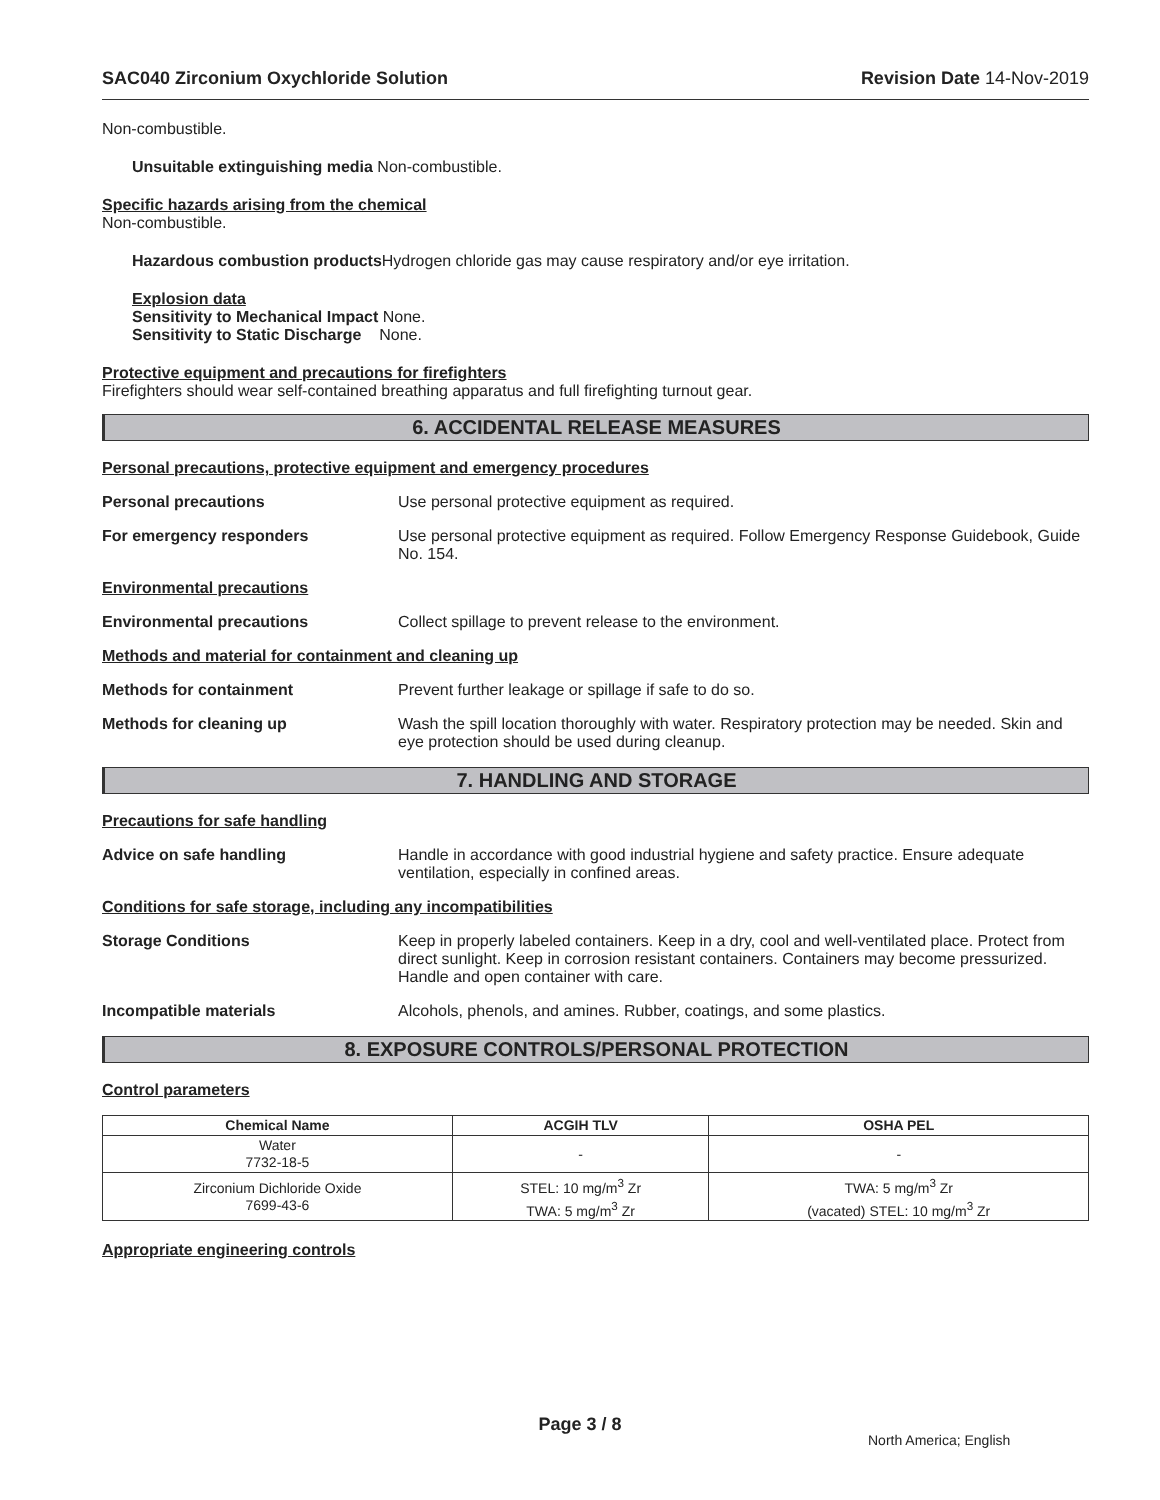SAC040 Zirconium Oxychloride Solution Revision Date 14-Nov-2019
Non-combustible.
Unsuitable extinguishing media Non-combustible.
Specific hazards arising from the chemical
Non-combustible.
Hazardous combustion products Hydrogen chloride gas may cause respiratory and/or eye irritation.
Explosion data
Sensitivity to Mechanical Impact None.
Sensitivity to Static Discharge None.
Protective equipment and precautions for firefighters
Firefighters should wear self-contained breathing apparatus and full firefighting turnout gear.
6. ACCIDENTAL RELEASE MEASURES
Personal precautions, protective equipment and emergency procedures
Personal precautions Use personal protective equipment as required.
For emergency responders Use personal protective equipment as required. Follow Emergency Response Guidebook, Guide No. 154.
Environmental precautions
Environmental precautions Collect spillage to prevent release to the environment.
Methods and material for containment and cleaning up
Methods for containment Prevent further leakage or spillage if safe to do so.
Methods for cleaning up Wash the spill location thoroughly with water. Respiratory protection may be needed. Skin and eye protection should be used during cleanup.
7. HANDLING AND STORAGE
Precautions for safe handling
Advice on safe handling Handle in accordance with good industrial hygiene and safety practice. Ensure adequate ventilation, especially in confined areas.
Conditions for safe storage, including any incompatibilities
Storage Conditions Keep in properly labeled containers. Keep in a dry, cool and well-ventilated place. Protect from direct sunlight. Keep in corrosion resistant containers. Containers may become pressurized. Handle and open container with care.
Incompatible materials Alcohols, phenols, and amines. Rubber, coatings, and some plastics.
8. EXPOSURE CONTROLS/PERSONAL PROTECTION
Control parameters
| Chemical Name | ACGIH TLV | OSHA PEL |
| --- | --- | --- |
| Water 7732-18-5 | - | - |
| Zirconium Dichloride Oxide 7699-43-6 | STEL: 10 mg/m<sup>3</sup> Zr TWA: 5 mg/m<sup>3</sup> Zr | TWA: 5 mg/m<sup>3</sup> Zr (vacated) STEL: 10 mg/m<sup>3</sup> Zr |
Appropriate engineering controls
Page 3 / 8
North America; English